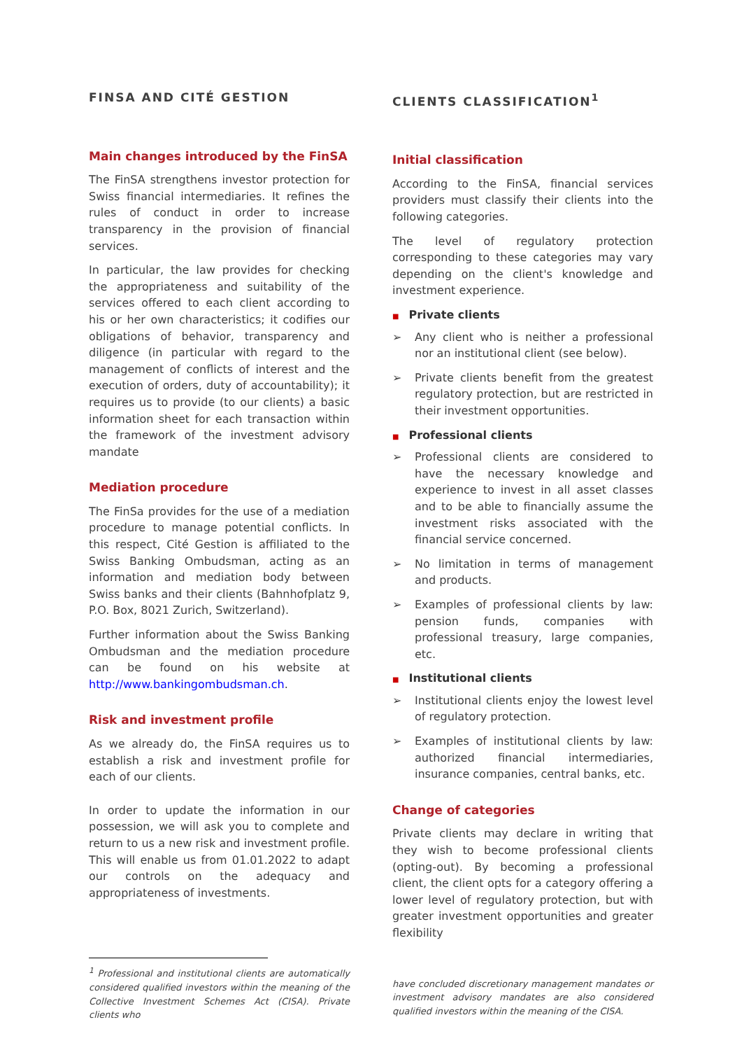FINSA AND CITÉ GESTION
Main changes introduced by the FinSA
The FinSA strengthens investor protection for Swiss financial intermediaries. It refines the rules of conduct in order to increase transparency in the provision of financial services.
In particular, the law provides for checking the appropriateness and suitability of the services offered to each client according to his or her own characteristics; it codifies our obligations of behavior, transparency and diligence (in particular with regard to the management of conflicts of interest and the execution of orders, duty of accountability); it requires us to provide (to our clients) a basic information sheet for each transaction within the framework of the investment advisory mandate
Mediation procedure
The FinSa provides for the use of a mediation procedure to manage potential conflicts. In this respect, Cité Gestion is affiliated to the Swiss Banking Ombudsman, acting as an information and mediation body between Swiss banks and their clients (Bahnhofplatz 9, P.O. Box, 8021 Zurich, Switzerland).
Further information about the Swiss Banking Ombudsman and the mediation procedure can be found on his website at http://www.bankingombudsman.ch.
Risk and investment profile
As we already do, the FinSA requires us to establish a risk and investment profile for each of our clients.
In order to update the information in our possession, we will ask you to complete and return to us a new risk and investment profile. This will enable us from 01.01.2022 to adapt our controls on the adequacy and appropriateness of investments.
<sup>1</sup> Professional and institutional clients are automatically considered qualified investors within the meaning of the Collective Investment Schemes Act (CISA). Private clients who
CLIENTS CLASSIFICATION<sup>1</sup>
Initial classification
According to the FinSA, financial services providers must classify their clients into the following categories.
The level of regulatory protection corresponding to these categories may vary depending on the client's knowledge and investment experience.
■ Private clients
➢ Any client who is neither a professional nor an institutional client (see below).
➢ Private clients benefit from the greatest regulatory protection, but are restricted in their investment opportunities.
■ Professional clients
➢ Professional clients are considered to have the necessary knowledge and experience to invest in all asset classes and to be able to financially assume the investment risks associated with the financial service concerned.
➢ No limitation in terms of management and products.
➢ Examples of professional clients by law: pension funds, companies with professional treasury, large companies, etc.
■ Institutional clients
➢ Institutional clients enjoy the lowest level of regulatory protection.
➢ Examples of institutional clients by law: authorized financial intermediaries, insurance companies, central banks, etc.
Change of categories
Private clients may declare in writing that they wish to become professional clients (opting-out). By becoming a professional client, the client opts for a category offering a lower level of regulatory protection, but with greater investment opportunities and greater flexibility
have concluded discretionary management mandates or investment advisory mandates are also considered qualified investors within the meaning of the CISA.